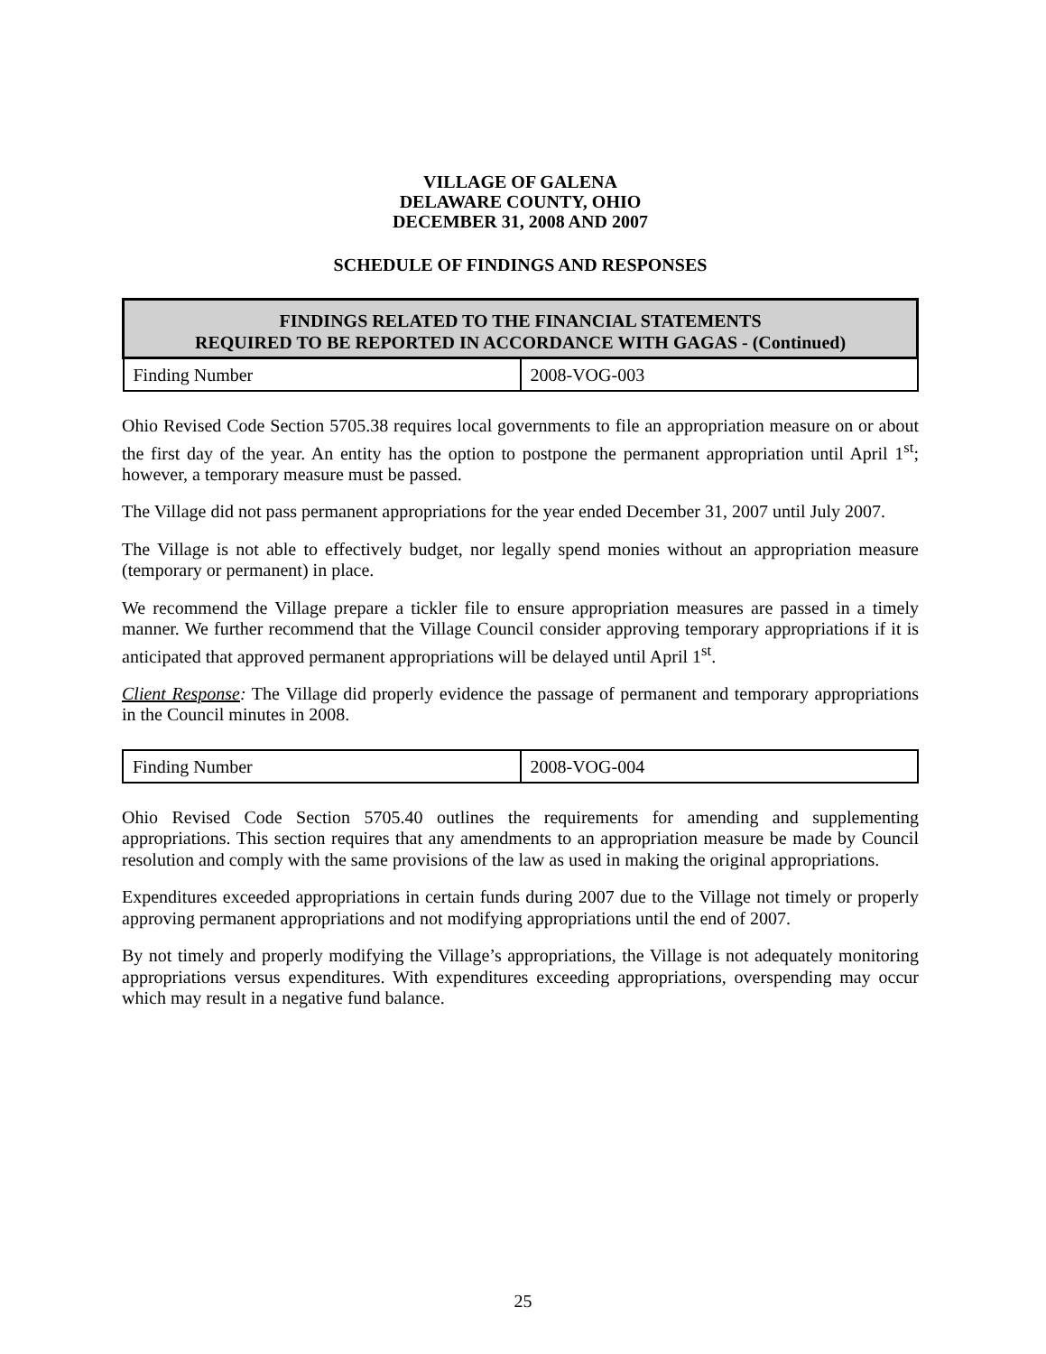VILLAGE OF GALENA
DELAWARE COUNTY, OHIO
DECEMBER 31, 2008 AND 2007
SCHEDULE OF FINDINGS AND RESPONSES
| FINDINGS RELATED TO THE FINANCIAL STATEMENTS REQUIRED TO BE REPORTED IN ACCORDANCE WITH GAGAS - (Continued) | |
| --- | --- |
| Finding Number | 2008-VOG-003 |
Ohio Revised Code Section 5705.38 requires local governments to file an appropriation measure on or about the first day of the year. An entity has the option to postpone the permanent appropriation until April 1<sup>st</sup>; however, a temporary measure must be passed.
The Village did not pass permanent appropriations for the year ended December 31, 2007 until July 2007.
The Village is not able to effectively budget, nor legally spend monies without an appropriation measure (temporary or permanent) in place.
We recommend the Village prepare a tickler file to ensure appropriation measures are passed in a timely manner. We further recommend that the Village Council consider approving temporary appropriations if it is anticipated that approved permanent appropriations will be delayed until April 1<sup>st</sup>.
Client Response: The Village did properly evidence the passage of permanent and temporary appropriations in the Council minutes in 2008.
| Finding Number | 2008-VOG-004 |
Ohio Revised Code Section 5705.40 outlines the requirements for amending and supplementing appropriations. This section requires that any amendments to an appropriation measure be made by Council resolution and comply with the same provisions of the law as used in making the original appropriations.
Expenditures exceeded appropriations in certain funds during 2007 due to the Village not timely or properly approving permanent appropriations and not modifying appropriations until the end of 2007.
By not timely and properly modifying the Village’s appropriations, the Village is not adequately monitoring appropriations versus expenditures. With expenditures exceeding appropriations, overspending may occur which may result in a negative fund balance.
25